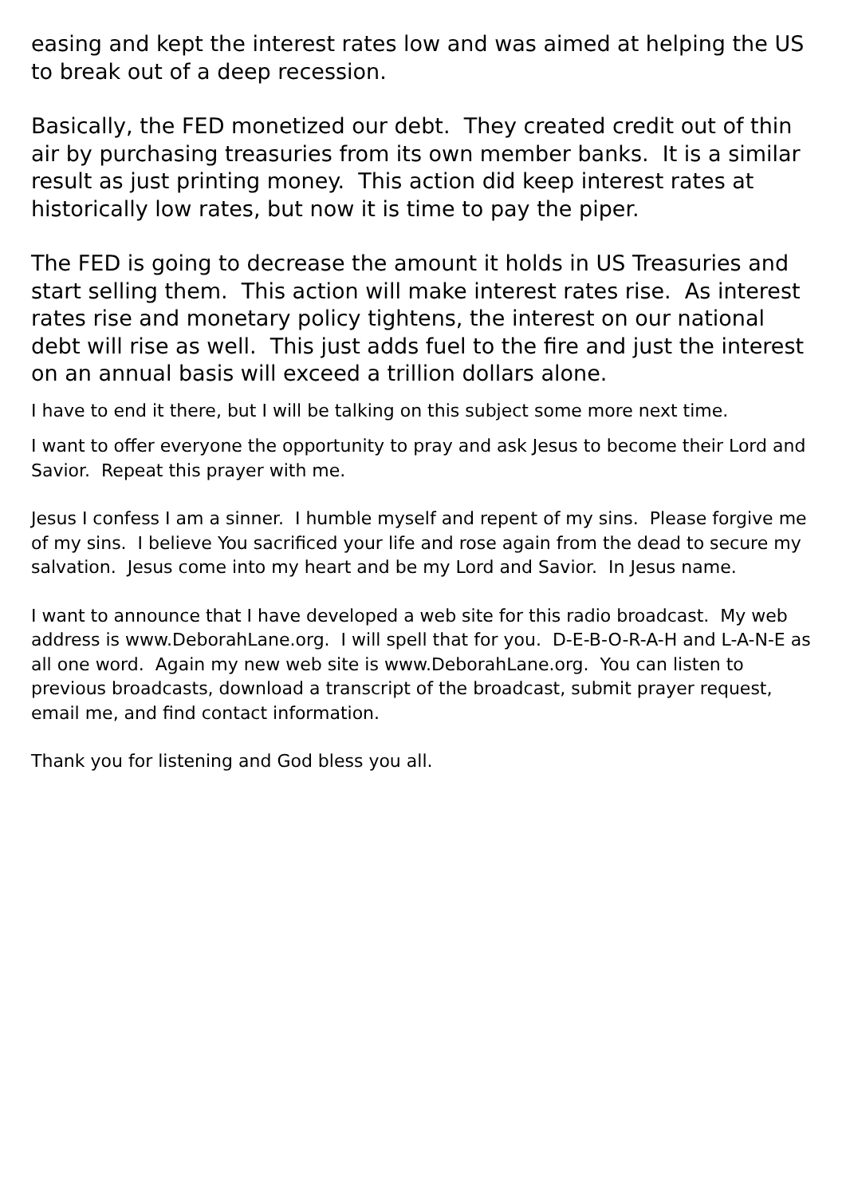easing and kept the interest rates low and was aimed at helping the US to break out of a deep recession.
Basically, the FED monetized our debt. They created credit out of thin air by purchasing treasuries from its own member banks. It is a similar result as just printing money. This action did keep interest rates at historically low rates, but now it is time to pay the piper.
The FED is going to decrease the amount it holds in US Treasuries and start selling them. This action will make interest rates rise. As interest rates rise and monetary policy tightens, the interest on our national debt will rise as well. This just adds fuel to the fire and just the interest on an annual basis will exceed a trillion dollars alone.
I have to end it there, but I will be talking on this subject some more next time.
I want to offer everyone the opportunity to pray and ask Jesus to become their Lord and Savior. Repeat this prayer with me.
Jesus I confess I am a sinner. I humble myself and repent of my sins. Please forgive me of my sins. I believe You sacrificed your life and rose again from the dead to secure my salvation. Jesus come into my heart and be my Lord and Savior. In Jesus name.
I want to announce that I have developed a web site for this radio broadcast. My web address is www.DeborahLane.org. I will spell that for you. D-E-B-O-R-A-H and L-A-N-E as all one word. Again my new web site is www.DeborahLane.org. You can listen to previous broadcasts, download a transcript of the broadcast, submit prayer request, email me, and find contact information.
Thank you for listening and God bless you all.